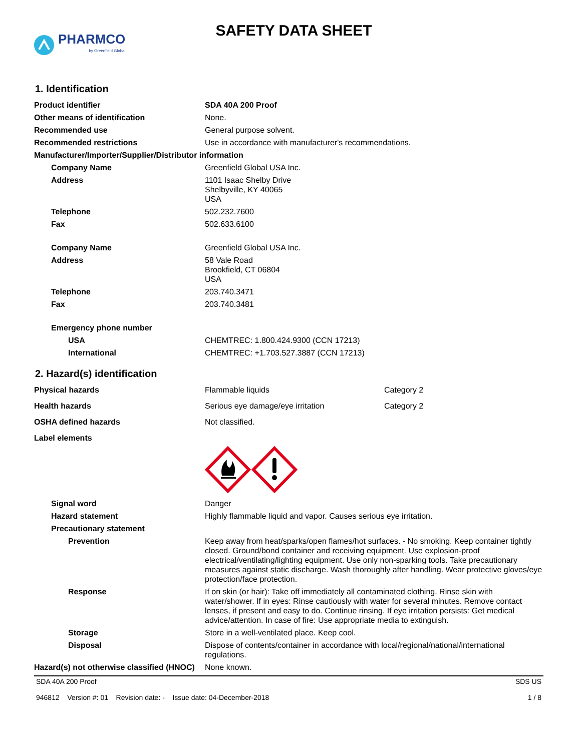PHARMCO
by Greenfield Global
SAFETY DATA SHEET
1. Identification
| Product identifier | SDA 40A 200 Proof |
| Other means of identification | None. |
| Recommended use | General purpose solvent. |
| Recommended restrictions | Use in accordance with manufacturer's recommendations. |
| Manufacturer/Importer/Supplier/Distributor information | |
| Company Name | Greenfield Global USA Inc. |
| Address | 1101 Isaac Shelby Drive Shelbyville, KY 40065 USA |
| Telephone | 502.232.7600 |
| Fax | 502.633.6100 |
| Company Name | Greenfield Global USA Inc. |
| Address | 58 Vale Road Brookfield, CT 06804 USA |
| Telephone | 203.740.3471 |
| Fax | 203.740.3481 |
| Emergency phone number | |
| USA | CHEMTREC: 1.800.424.9300 (CCN 17213) |
| International | CHEMTREC: +1.703.527.3887 (CCN 17213) |
2. Hazard(s) identification
| Physical hazards | Flammable liquids | Category 2 |
| Health hazards | Serious eye damage/eye irritation | Category 2 |
| OSHA defined hazards | Not classified. | |
| Label elements | | |
| Signal word | Danger | |
| Hazard statement | Highly flammable liquid and vapor. Causes serious eye irritation. | |
| Precautionary statement | | |
| Prevention | Keep away from heat/sparks/open flames/hot surfaces. - No smoking. Keep container tightly closed. Ground/bond container and receiving equipment. Use explosion-proof electrical/ventilating/lighting equipment. Use only non-sparking tools. Take precautionary measures against static discharge. Wash thoroughly after handling. Wear protective gloves/eye protection/face protection. | |
| Response | If on skin (or hair): Take off immediately all contaminated clothing. Rinse skin with water/shower. If in eyes: Rinse cautiously with water for several minutes. Remove contact lenses, if present and easy to do. Continue rinsing. If eye irritation persists: Get medical advice/attention. In case of fire: Use appropriate media to extinguish. | |
| Storage | Store in a well-ventilated place. Keep cool. | |
| Disposal | Dispose of contents/container in accordance with local/regional/national/international regulations. | |
| Hazard(s) not otherwise classified (HNOC) | None known. | |
SDA 40A 200 Proof
946812 Version #: 01 Revision date: - Issue date: 04-December-2018
SDS US
1 / 8